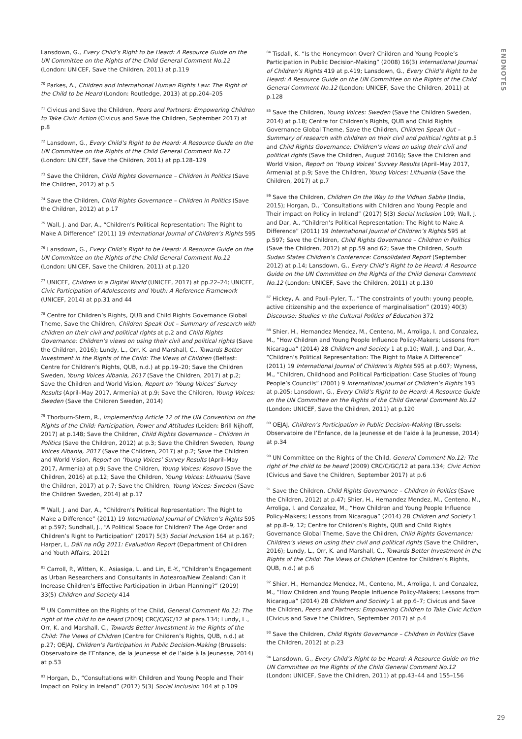ENDNOTES
Lansdown, G., Every Child’s Right to be Heard: A Resource Guide on the UN Committee on the Rights of the Child General Comment No.12 (London: UNICEF, Save the Children, 2011) at p.119
<sup>70</sup> Parkes, A., Children and International Human Rights Law: The Right of the Child to be Heard (London: Routledge, 2013) at pp.204–205
<sup>71</sup> Civicus and Save the Children, Peers and Partners: Empowering Children to Take Civic Action (Civicus and Save the Children, September 2017) at p.8
<sup>72</sup> Lansdown, G., Every Child’s Right to be Heard: A Resource Guide on the UN Committee on the Rights of the Child General Comment No.12 (London: UNICEF, Save the Children, 2011) at pp.128–129
<sup>73</sup> Save the Children, Child Rights Governance – Children in Politics (Save the Children, 2012) at p.5
<sup>74</sup> Save the Children, Child Rights Governance – Children in Politics (Save the Children, 2012) at p.17
<sup>75</sup> Wall, J. and Dar, A., “Children’s Political Representation: The Right to Make A Difference” (2011) 19 International Journal of Children’s Rights 595
<sup>76</sup> Lansdown, G., Every Child’s Right to be Heard: A Resource Guide on the UN Committee on the Rights of the Child General Comment No.12 (London: UNICEF, Save the Children, 2011) at p.120
<sup>77</sup> UNICEF, Children in a Digital World (UNICEF, 2017) at pp.22–24; UNICEF, Civic Participation of Adolescents and Youth: A Reference Framework (UNICEF, 2014) at pp.31 and 44
<sup>78</sup> Centre for Children’s Rights, QUB and Child Rights Governance Global Theme, Save the Children, Children Speak Out – Summary of research with children on their civil and political rights at p.2 and Child Rights Governance: Children’s views on using their civil and political rights (Save the Children, 2016); Lundy, L., Orr, K. and Marshall, C., Towards Better Investment in the Rights of the Child: The Views of Children (Belfast: Centre for Children’s Rights, QUB, n.d.) at pp.19–20; Save the Children Sweden, Young Voices Albania, 2017 (Save the Children, 2017) at p.2; Save the Children and World Vision, Report on ‘Young Voices’ Survey Results (April–May 2017, Armenia) at p.9; Save the Children, Young Voices: Sweden (Save the Children Sweden, 2014)
<sup>79</sup> Thorburn-Stern, R., Implementing Article 12 of the UN Convention on the Rights of the Child: Participation, Power and Attitudes (Leiden: Brill Nijhoff, 2017) at p.148; Save the Children, Child Rights Governance – Children in Politics (Save the Children, 2012) at p.3; Save the Children Sweden, Young Voices Albania, 2017 (Save the Children, 2017) at p.2; Save the Children and World Vision, Report on ‘Young Voices’ Survey Results (April–May 2017, Armenia) at p.9; Save the Children, Young Voices: Kosovo (Save the Children, 2016) at p.12; Save the Children, Young Voices: Lithuania (Save the Children, 2017) at p.7; Save the Children, Young Voices: Sweden (Save the Children Sweden, 2014) at p.17
<sup>80</sup> Wall, J. and Dar, A., “Children’s Political Representation: The Right to Make a Difference” (2011) 19 International Journal of Children’s Rights 595 at p.597; Sundhall, J., “A Political Space for Children? The Age Order and Children’s Right to Participation” (2017) 5(3) Social Inclusion 164 at p.167; Harper, L, Dáil na nÓg 2011: Evaluation Report (Department of Children and Youth Affairs, 2012)
<sup>81</sup> Carroll, P., Witten, K., Asiasiga, L. and Lin, E.-Y., “Children’s Engagement as Urban Researchers and Consultants in Aotearoa/New Zealand: Can it Increase Children’s Effective Participation in Urban Planning?” (2019) 33(5) Children and Society 414
<sup>82</sup> UN Committee on the Rights of the Child, General Comment No.12: The right of the child to be heard (2009) CRC/C/GC/12 at para.134; Lundy, L., Orr, K. and Marshall, C., Towards Better Investment in the Rights of the Child: The Views of Children (Centre for Children’s Rights, QUB, n.d.) at p.27; OEJAJ, Children’s Participation in Public Decision-Making (Brussels: Observatoire de l’Enfance, de la Jeunesse et de l’aide à la Jeunesse, 2014) at p.53
<sup>83</sup> Horgan, D., “Consultations with Children and Young People and Their Impact on Policy in Ireland” (2017) 5(3) Social Inclusion 104 at p.109
<sup>84</sup> Tisdall, K. “Is the Honeymoon Over? Children and Young People’s Participation in Public Decision-Making” (2008) 16(3) International Journal of Children’s Rights 419 at p.419; Lansdown, G., Every Child’s Right to be Heard: A Resource Guide on the UN Committee on the Rights of the Child General Comment No.12 (London: UNICEF, Save the Children, 2011) at p.128
<sup>85</sup> Save the Children, Young Voices: Sweden (Save the Children Sweden, 2014) at p.18; Centre for Children’s Rights, QUB and Child Rights Governance Global Theme, Save the Children, Children Speak Out – Summary of research with children on their civil and political rights at p.5 and Child Rights Governance: Children’s views on using their civil and political rights (Save the Children, August 2016); Save the Children and World Vision, Report on ‘Young Voices’ Survey Results (April–May 2017, Armenia) at p.9; Save the Children, Young Voices: Lithuania (Save the Children, 2017) at p.7
<sup>86</sup> Save the Children, Children On the Way to the Vidhan Sabha (India, 2015); Horgan, D., “Consultations with Children and Young People and Their impact on Policy in Ireland” (2017) 5(3) Social Inclusion 109; Wall, J. and Dar, A., “Children’s Political Representation: The Right to Make A Difference” (2011) 19 International Journal of Children’s Rights 595 at p.597; Save the Children, Child Rights Governance – Children in Politics (Save the Children, 2012) at pp.59 and 62; Save the Children, South Sudan States Children’s Conference: Consolidated Report (September 2012) at p.14; Lansdown, G., Every Child’s Right to be Heard: A Resource Guide on the UN Committee on the Rights of the Child General Comment No.12 (London: UNICEF, Save the Children, 2011) at p.130
<sup>87</sup> Hickey, A. and Pauli-Pyler, T., “The constraints of youth: young people, active citizenship and the experience of marginalisation” (2019) 40(3) Discourse: Studies in the Cultural Politics of Education 372
<sup>88</sup> Shier, H., Hernandez Mendez, M., Centeno, M., Arroliga, I. and Conzalez, M., “How Children and Young People Influence Policy-Makers; Lessons from Nicaragua” (2014) 28 Children and Society 1 at p.10; Wall, J. and Dar, A., “Children’s Political Representation: The Right to Make A Difference” (2011) 19 International Journal of Children’s Rights 595 at p.607; Wyness, M., “Children, Childhood and Political Participation: Case Studies of Young People’s Councils” (2001) 9 International Journal of Children’s Rights 193 at p.205; Lansdown, G., Every Child’s Right to be Heard: A Resource Guide on the UN Committee on the Rights of the Child General Comment No.12 (London: UNICEF, Save the Children, 2011) at p.120
<sup>89</sup> OEJAJ, Children’s Participation in Public Decision-Making (Brussels: Observatoire de l’Enfance, de la Jeunesse et de l’aide à la Jeunesse, 2014) at p.34
<sup>90</sup> UN Committee on the Rights of the Child, General Comment No.12: The right of the child to be heard (2009) CRC/C/GC/12 at para.134; Civic Action (Civicus and Save the Children, September 2017) at p.6
<sup>91</sup> Save the Children, Child Rights Governance – Children in Politics (Save the Children, 2012) at p.47; Shier, H., Hernandez Mendez, M., Centeno, M., Arroliga, I. and Conzalez, M., “How Children and Young People Influence Policy-Makers; Lessons from Nicaragua” (2014) 28 Children and Society 1 at pp.8–9, 12; Centre for Children’s Rights, QUB and Child Rights Governance Global Theme, Save the Children, Child Rights Governance: Children’s views on using their civil and political rights (Save the Children, 2016); Lundy, L., Orr, K. and Marshall, C., Towards Better Investment in the Rights of the Child: The Views of Children (Centre for Children’s Rights, QUB, n.d.) at p.6
<sup>92</sup> Shier, H., Hernandez Mendez, M., Centeno, M., Arroliga, I. and Conzalez, M., “How Children and Young People Influence Policy-Makers; Lessons from Nicaragua” (2014) 28 Children and Society 1 at pp.6–7; Civicus and Save the Children, Peers and Partners: Empowering Children to Take Civic Action (Civicus and Save the Children, September 2017) at p.4
<sup>93</sup> Save the Children, Child Rights Governance – Children in Politics (Save the Children, 2012) at p.23
<sup>94</sup> Lansdown, G., Every Child’s Right to be Heard: A Resource Guide on the UN Committee on the Rights of the Child General Comment No.12 (London: UNICEF, Save the Children, 2011) at pp.43–44 and 155–156
29